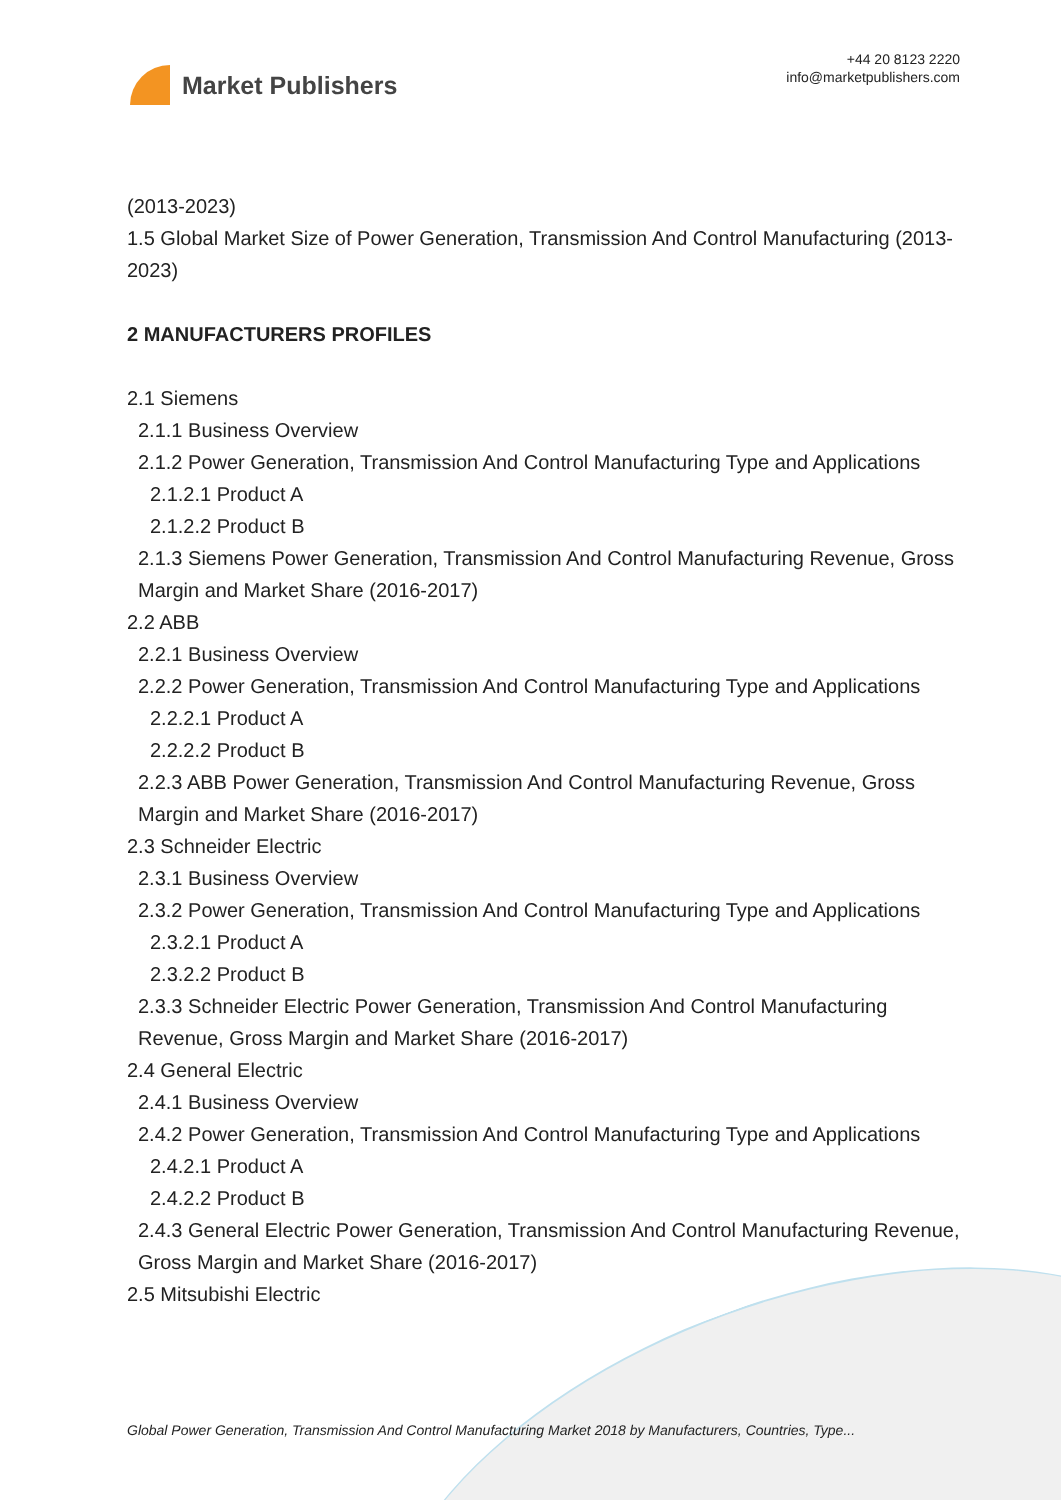Market Publishers
+44 20 8123 2220
info@marketpublishers.com
(2013-2023)
1.5 Global Market Size of Power Generation, Transmission And Control Manufacturing (2013-2023)
2 MANUFACTURERS PROFILES
2.1 Siemens
2.1.1 Business Overview
2.1.2 Power Generation, Transmission And Control Manufacturing Type and Applications
2.1.2.1 Product A
2.1.2.2 Product B
2.1.3 Siemens Power Generation, Transmission And Control Manufacturing Revenue, Gross Margin and Market Share (2016-2017)
2.2 ABB
2.2.1 Business Overview
2.2.2 Power Generation, Transmission And Control Manufacturing Type and Applications
2.2.2.1 Product A
2.2.2.2 Product B
2.2.3 ABB Power Generation, Transmission And Control Manufacturing Revenue, Gross Margin and Market Share (2016-2017)
2.3 Schneider Electric
2.3.1 Business Overview
2.3.2 Power Generation, Transmission And Control Manufacturing Type and Applications
2.3.2.1 Product A
2.3.2.2 Product B
2.3.3 Schneider Electric Power Generation, Transmission And Control Manufacturing Revenue, Gross Margin and Market Share (2016-2017)
2.4 General Electric
2.4.1 Business Overview
2.4.2 Power Generation, Transmission And Control Manufacturing Type and Applications
2.4.2.1 Product A
2.4.2.2 Product B
2.4.3 General Electric Power Generation, Transmission And Control Manufacturing Revenue, Gross Margin and Market Share (2016-2017)
2.5 Mitsubishi Electric
Global Power Generation, Transmission And Control Manufacturing Market 2018 by Manufacturers, Countries, Type...